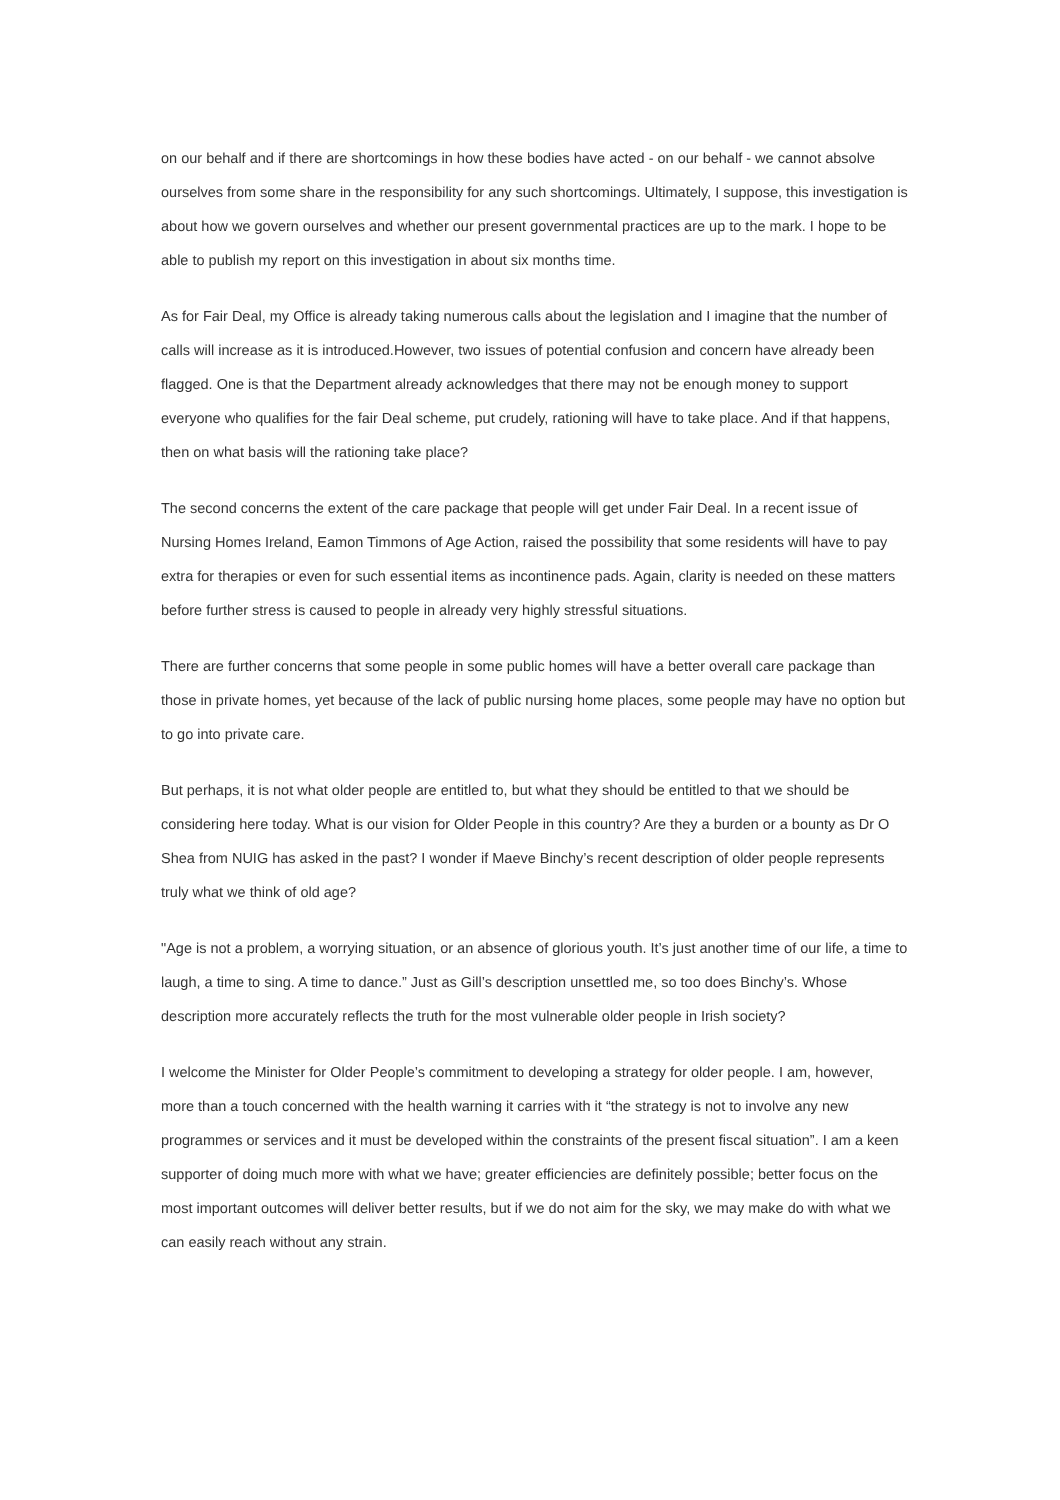on our behalf and if there are shortcomings in how these bodies have acted - on our behalf - we cannot absolve ourselves from some share in the responsibility for any such shortcomings. Ultimately, I suppose, this investigation is about how we govern ourselves and whether our present governmental practices are up to the mark. I hope to be able to publish my report on this investigation in about six months time.
As for Fair Deal, my Office is already taking numerous calls about the legislation and I imagine that the number of calls will increase as it is introduced.However, two issues of potential confusion and concern have already been flagged. One is that the Department already acknowledges that there may not be enough money to support everyone who qualifies for the fair Deal scheme, put crudely, rationing will have to take place. And if that happens, then on what basis will the rationing take place?
The second concerns the extent of the care package that people will get under Fair Deal. In a recent issue of Nursing Homes Ireland, Eamon Timmons of Age Action, raised the possibility that some residents will have to pay extra for therapies or even for such essential items as incontinence pads. Again, clarity is needed on these matters before further stress is caused to people in already very highly stressful situations.
There are further concerns that some people in some public homes will have a better overall care package than those in private homes, yet because of the lack of public nursing home places, some people may have no option but to go into private care.
But perhaps, it is not what older people are entitled to, but what they should be entitled to that we should be considering here today. What is our vision for Older People in this country? Are they a burden or a bounty as Dr O Shea from NUIG has asked in the past? I wonder if Maeve Binchy’s recent description of older people represents truly what we think of old age?
"Age is not a problem, a worrying situation, or an absence of glorious youth. It’s just another time of our life, a time to laugh, a time to sing. A time to dance.” Just as Gill’s description unsettled me, so too does Binchy’s. Whose description more accurately reflects the truth for the most vulnerable older people in Irish society?
I welcome the Minister for Older People’s commitment to developing a strategy for older people. I am, however, more than a touch concerned with the health warning it carries with it “the strategy is not to involve any new programmes or services and it must be developed within the constraints of the present fiscal situation”. I am a keen supporter of doing much more with what we have; greater efficiencies are definitely possible; better focus on the most important outcomes will deliver better results, but if we do not aim for the sky, we may make do with what we can easily reach without any strain.